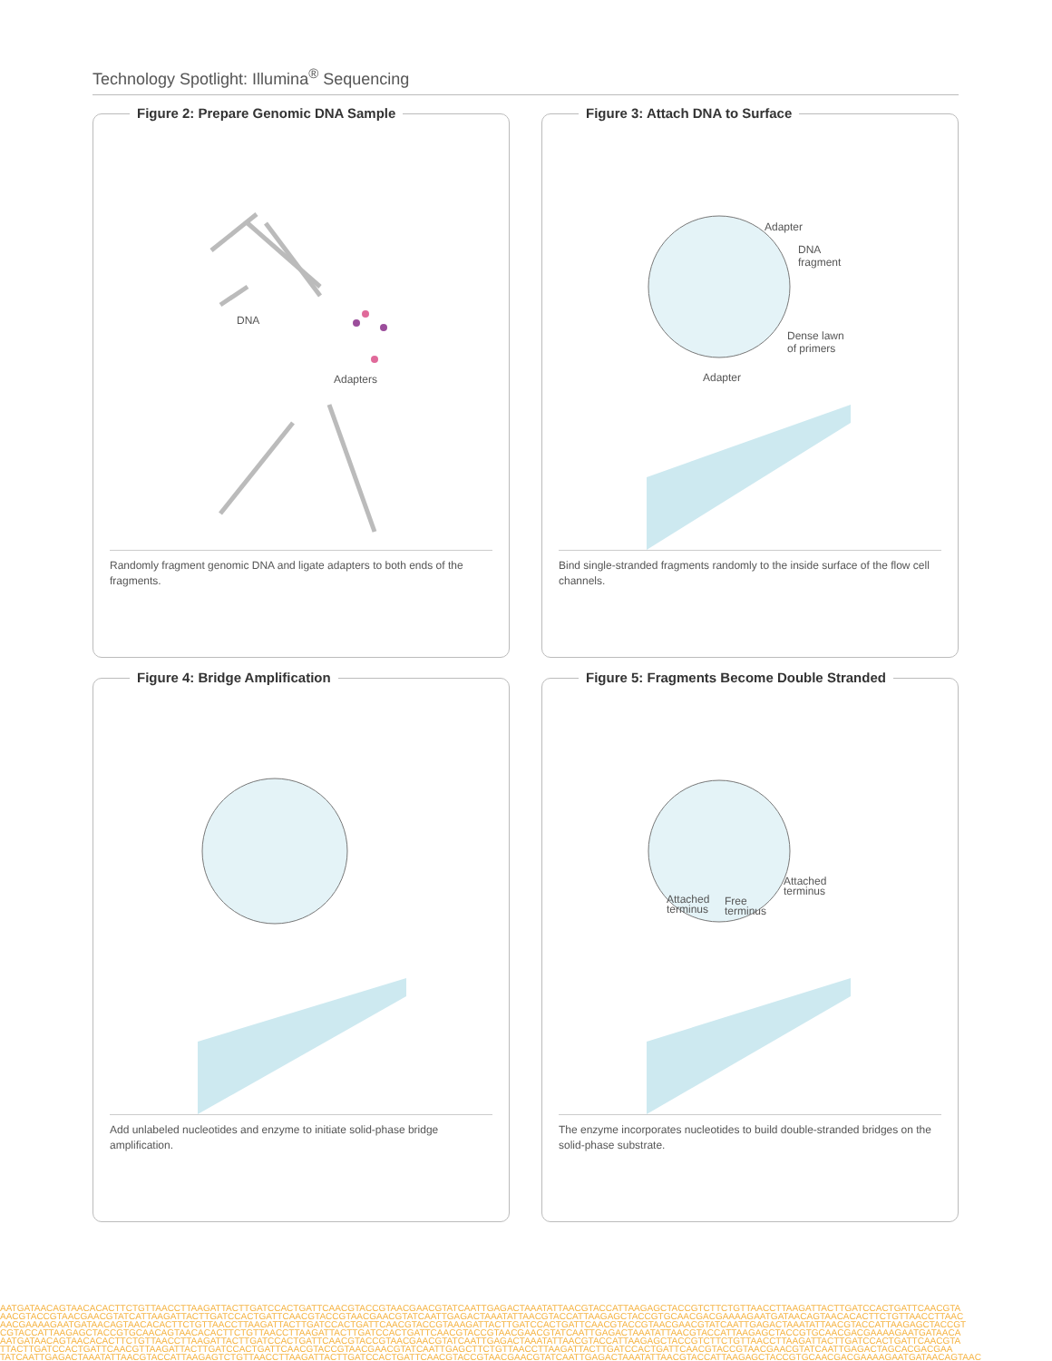Technology Spotlight: Illumina<sup>®</sup> Sequencing
Figure 2: Prepare Genomic DNA Sample
DNA
Adapters
Randomly fragment genomic DNA and ligate adapters to both ends of the fragments.
Figure 3: Attach DNA to Surface
Adapter
DNA
fragment
Dense lawn
of primers
Adapter
Bind single-stranded fragments randomly to the inside surface of the flow cell channels.
Figure 4: Bridge Amplification
Add unlabeled nucleotides and enzyme to initiate solid-phase bridge amplification.
Figure 5: Fragments Become Double Stranded
Attached
terminus Attached
terminus
Free
terminus
The enzyme incorporates nucleotides to build double-stranded bridges on the solid-phase substrate.
AATGATAACAGTAACACACTTCTGTTAACCTTAAGATTACTTGATCCACTGATTCAACGTACCGTAACGAACGTATCAATTGAGACTAAATATTAACGTACCATTAAGAGCTACCGTCTTCTGTTAACCTTAAGATTACTTGATCCACTGATTCAACGTA
AACGTACCGTAACGAACGTATCATTAAGATTACTTGATCCACTGATTCAACGTACCGTAACGAACGTATCAATTGAGACTAAATATTAACGTACCATTAAGAGCTACCGTGCAACGACGAAAAGAATGATAACAGTAACACACTTCTGTTAACCTTAAC
AACGAAAAGAATGATAACAGTAACACACTTCTGTTAACCTTAAGATTACTTGATCCACTGATTCAACGTACCGTAAAGATTACTTGATCCACTGATTCAACGTACCGTAACGAACGTATCAATTGAGACTAAATATTAACGTACCATTAAGAGCTACCGT
CGTACCATTAAGAGCTACCGTGCAACAGTAACACACTTCTGTTAACCTTAAGATTACTTGATCCACTGATTCAACGTACCGTAACGAACGTATCAATTGAGACTAAATATTAACGTACCATTAAGAGCTACCGTGCAACGACGAAAAGAATGATAACA
AATGATAACAGTAACACACTTCTGTTAACCTTAAGATTACTTGATCCACTGATTCAACGTACCGTAACGAACGTATCAATTGAGACTAAATATTAACGTACCATTAAGAGCTACCGTCTTCTGTTAACCTTAAGATTACTTGATCCACTGATTCAACGTA
TTACTTGATCCACTGATTCAACGTTAAGATTACTTGATCCACTGATTCAACGTACCGTAACGAACGTATCAATTGAGCTTCTGTTAACCTTAAGATTACTTGATCCACTGATTCAACGTACCGTAACGAACGTATCAATTGAGACTAGCACGACGAA
TATCAATTGAGACTAAATATTAACGTACCATTAAGAGTCTGTTAACCTTAAGATTACTTGATCCACTGATTCAACGTACCGTAACGAACGTATCAATTGAGACTAAATATTAACGTACCATTAAGAGCTACCGTGCAACGACGAAAAGAATGATAACAGTAAC